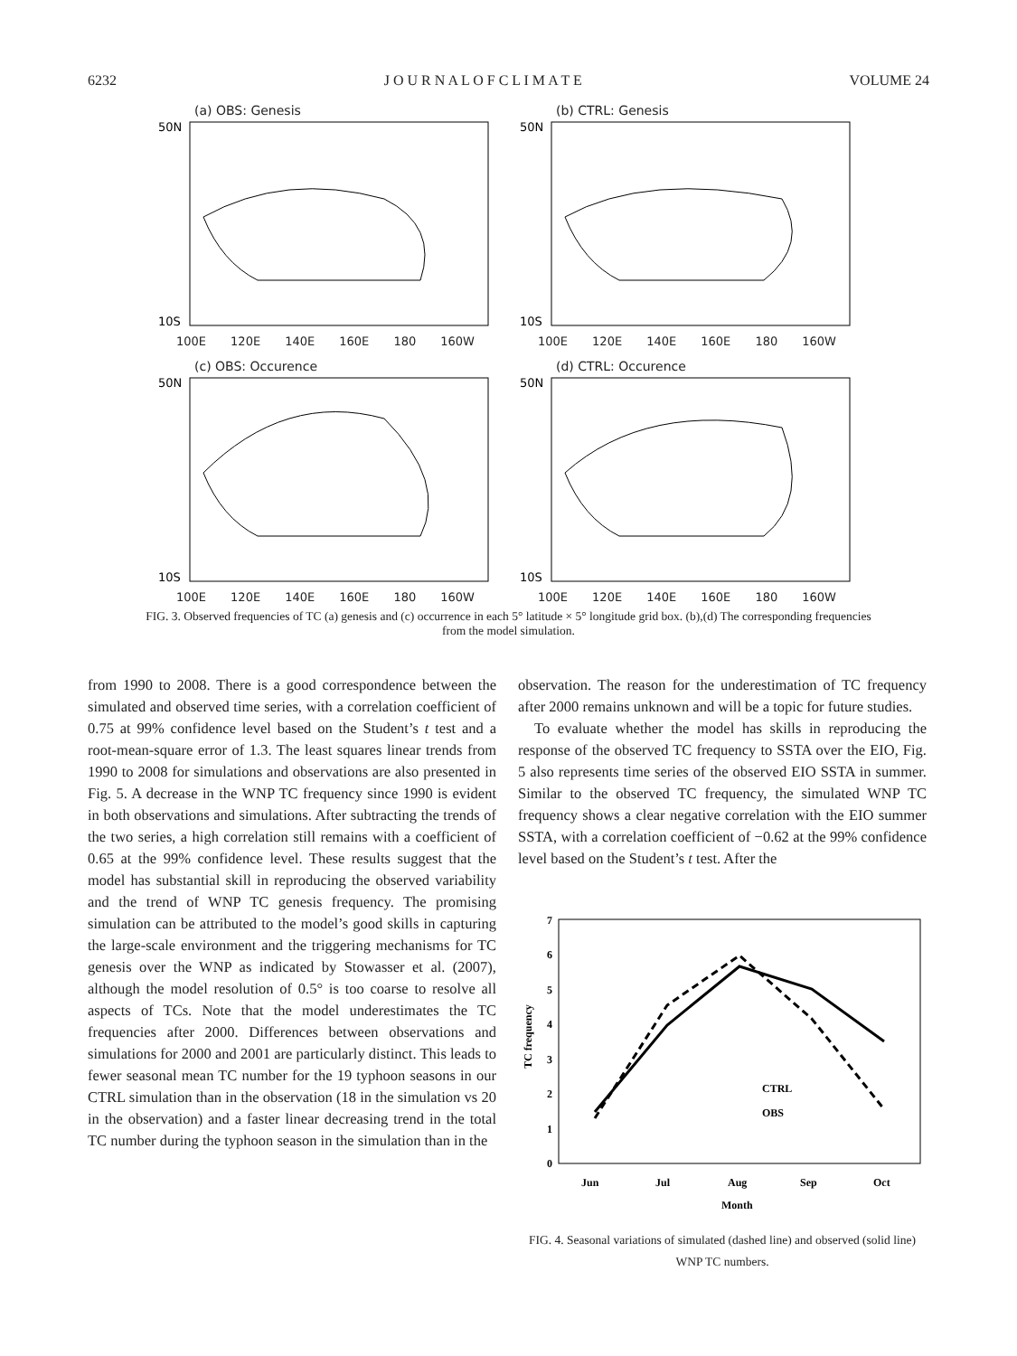6232 J O U R N A L O F C L I M A T E VOLUME 24
(a) OBS: Genesis
50N
10S
100E 120E 140E 160E 180 160W
(b) CTRL: Genesis
50N
10S
100E 120E 140E 160E 180 160W
(c) OBS: Occurence
50N
10S
100E 120E 140E 160E 180 160W
(d) CTRL: Occurence
50N
10S
100E 120E 140E 160E 180 160W
FIG. 3. Observed frequencies of TC (a) genesis and (c) occurrence in each 5° latitude × 5° longitude grid box. (b),(d) The corresponding frequencies from the model simulation.
from 1990 to 2008. There is a good correspondence between the simulated and observed time series, with a correlation coefficient of 0.75 at 99% confidence level based on the Student’s t test and a root-mean-square error of 1.3. The least squares linear trends from 1990 to 2008 for simulations and observations are also presented in Fig. 5. A decrease in the WNP TC frequency since 1990 is evident in both observations and simulations. After subtracting the trends of the two series, a high correlation still remains with a coefficient of 0.65 at the 99% confidence level. These results suggest that the model has substantial skill in reproducing the observed variability and the trend of WNP TC genesis frequency. The promising simulation can be attributed to the model’s good skills in capturing the large-scale environment and the triggering mechanisms for TC genesis over the WNP as indicated by Stowasser et al. (2007), although the model resolution of 0.5° is too coarse to resolve all aspects of TCs. Note that the model underestimates the TC frequencies after 2000. Differences between observations and simulations for 2000 and 2001 are particularly distinct. This leads to fewer seasonal mean TC number for the 19 typhoon seasons in our CTRL simulation than in the observation (18 in the simulation vs 20 in the observation) and a faster linear decreasing trend in the total TC number during the typhoon season in the simulation than in the
observation. The reason for the underestimation of TC frequency after 2000 remains unknown and will be a topic for future studies.
To evaluate whether the model has skills in reproducing the response of the observed TC frequency to SSTA over the EIO, Fig. 5 also represents time series of the observed EIO SSTA in summer. Similar to the observed TC frequency, the simulated WNP TC frequency shows a clear negative correlation with the EIO summer SSTA, with a correlation coefficient of −0.62 at the 99% confidence level based on the Student’s t test. After the
TC frequency
7
6
5
4
3
2
1
0
CTRL
OBS
Jun
Jul
Aug
Sep
Oct
Month
FIG. 4. Seasonal variations of simulated (dashed line) and observed (solid line) WNP TC numbers.